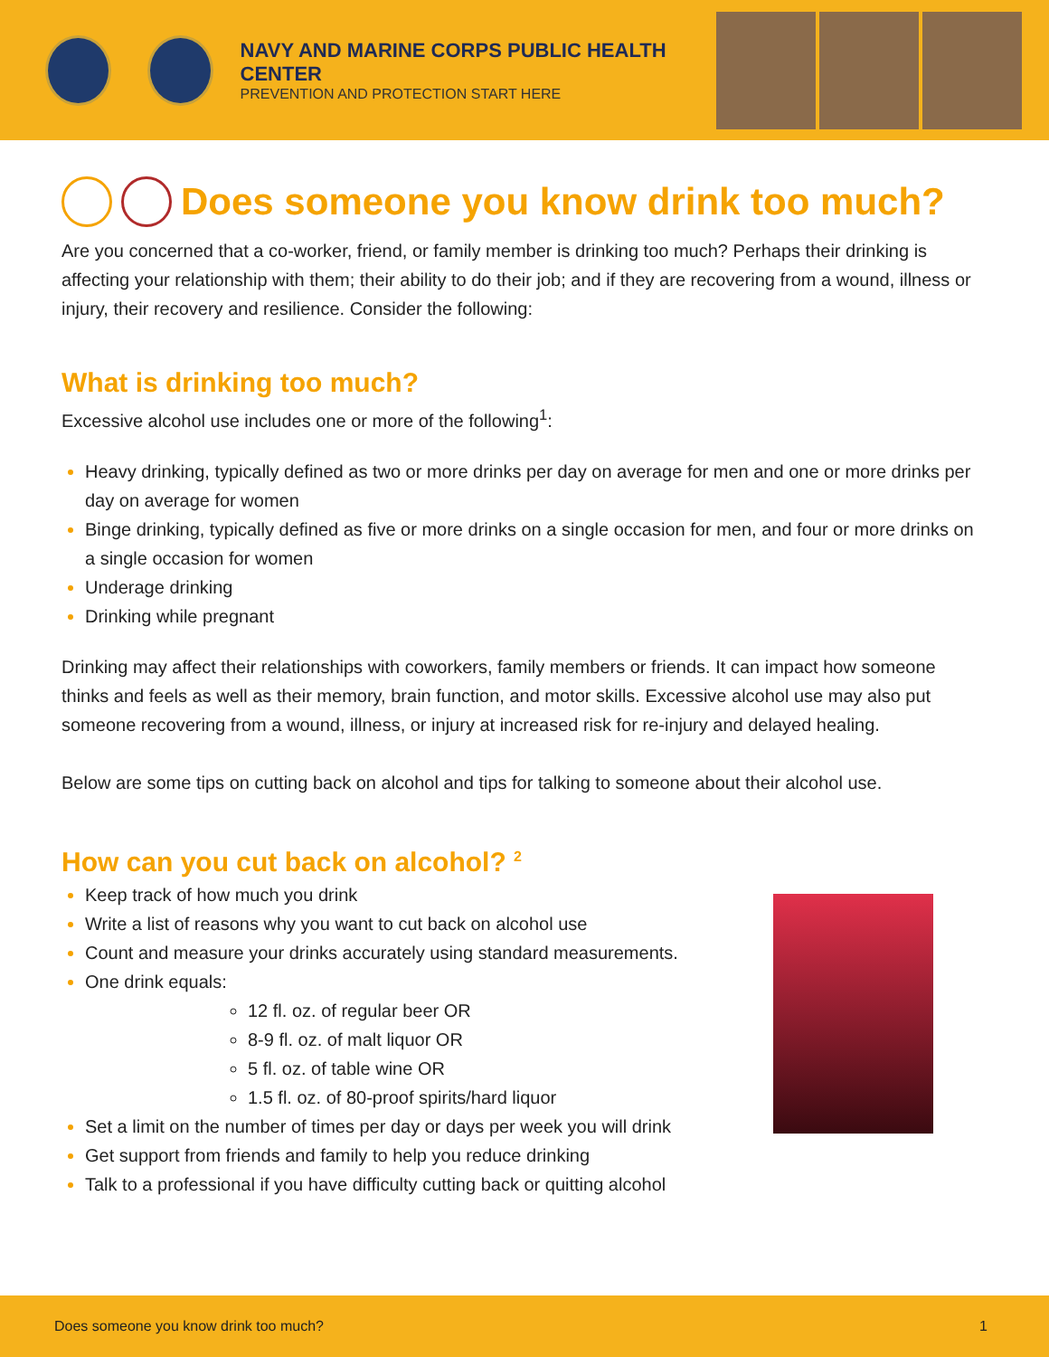NAVY AND MARINE CORPS PUBLIC HEALTH CENTER
PREVENTION AND PROTECTION START HERE
Does someone you know drink too much?
Are you concerned that a co-worker, friend, or family member is drinking too much? Perhaps their drinking is affecting your relationship with them; their ability to do their job; and if they are recovering from a wound, illness or injury, their recovery and resilience. Consider the following:
What is drinking too much?
Excessive alcohol use includes one or more of the following<sup>1</sup>:
Heavy drinking, typically defined as two or more drinks per day on average for men and one or more drinks per day on average for women
Binge drinking, typically defined as five or more drinks on a single occasion for men, and four or more drinks on a single occasion for women
Underage drinking
Drinking while pregnant
Drinking may affect their relationships with coworkers, family members or friends. It can impact how someone thinks and feels as well as their memory, brain function, and motor skills. Excessive alcohol use may also put someone recovering from a wound, illness, or injury at increased risk for re-injury and delayed healing.
Below are some tips on cutting back on alcohol and tips for talking to someone about their alcohol use.
How can you cut back on alcohol? <sup>2</sup>
Keep track of how much you drink
Write a list of reasons why you want to cut back on alcohol use
Count and measure your drinks accurately using standard measurements.
One drink equals:
12 fl. oz. of regular beer OR
8-9 fl. oz. of malt liquor OR
5 fl. oz. of table wine OR
1.5 fl. oz. of 80-proof spirits/hard liquor
Set a limit on the number of times per day or days per week you will drink
Get support from friends and family to help you reduce drinking
Talk to a professional if you have difficulty cutting back or quitting alcohol
Does someone you know drink too much? 1